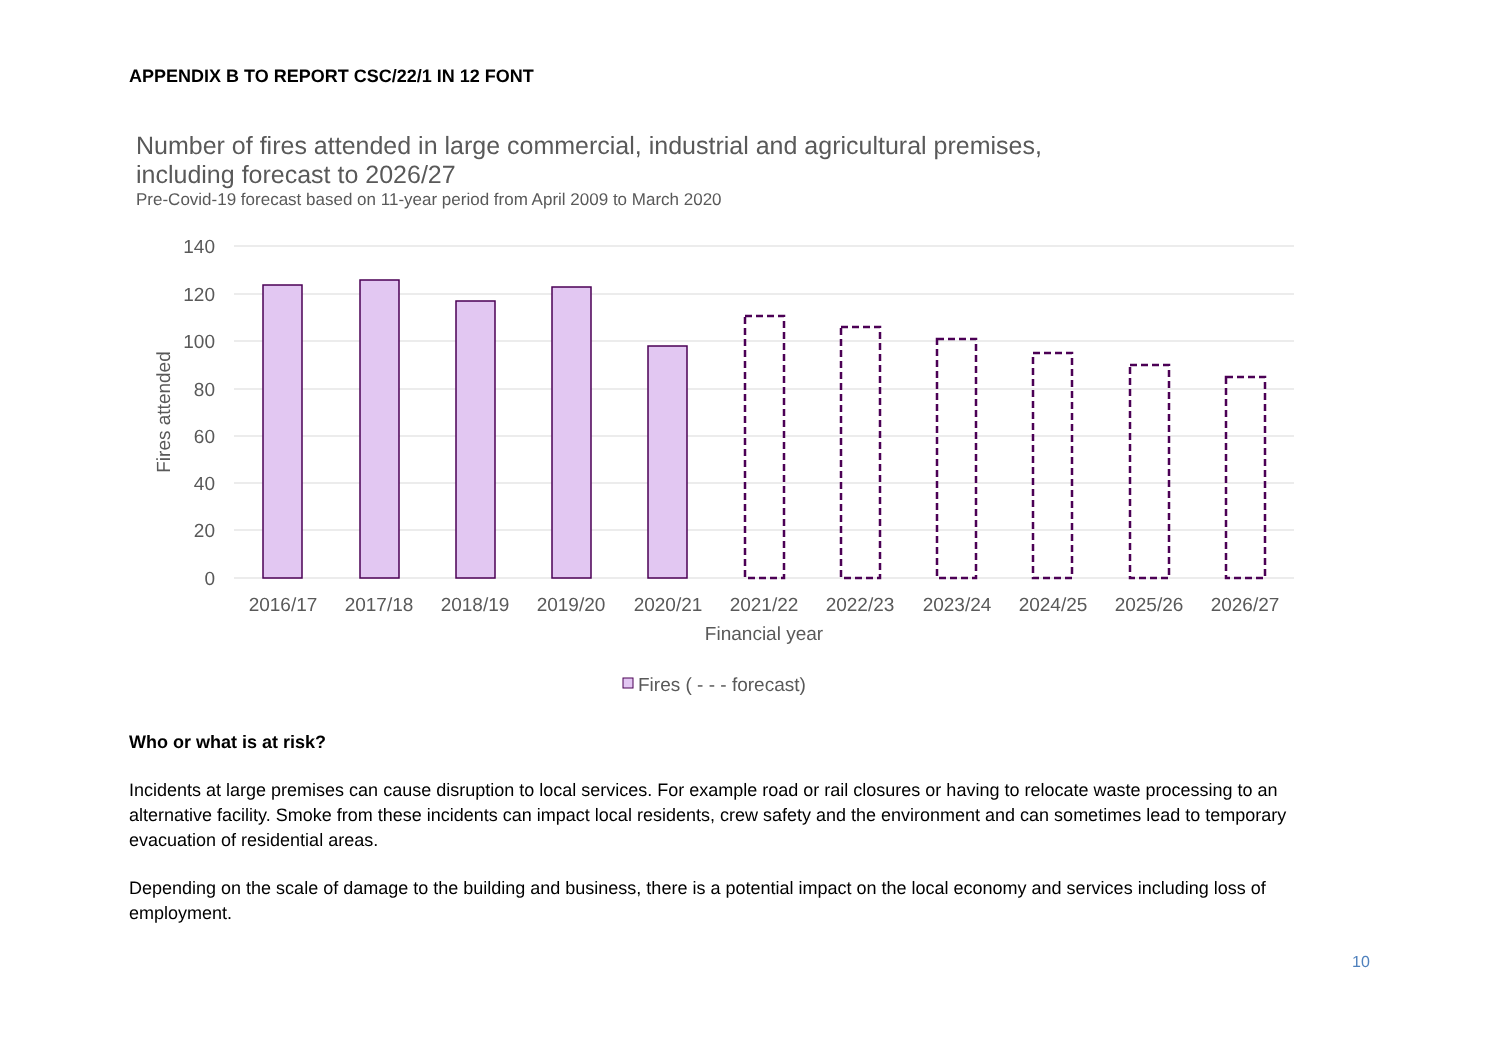APPENDIX B TO REPORT CSC/22/1 IN 12 FONT
Number of fires attended in large commercial, industrial and agricultural premises,
including forecast to 2026/27
Pre-Covid-19 forecast based on 11-year period from April 2009 to March 2020
140
120
100
80
60
40
20
0
Fires attended
2016/17
2017/18
2018/19
2019/20
2020/21
2021/22
2022/23
2023/24
2024/25
2025/26
2026/27
Financial year
Fires ( - - - forecast)
Who or what is at risk?
Incidents at large premises can cause disruption to local services. For example road or rail closures or having to relocate waste processing to an alternative facility. Smoke from these incidents can impact local residents, crew safety and the environment and can sometimes lead to temporary evacuation of residential areas.
Depending on the scale of damage to the building and business, there is a potential impact on the local economy and services including loss of employment.
10